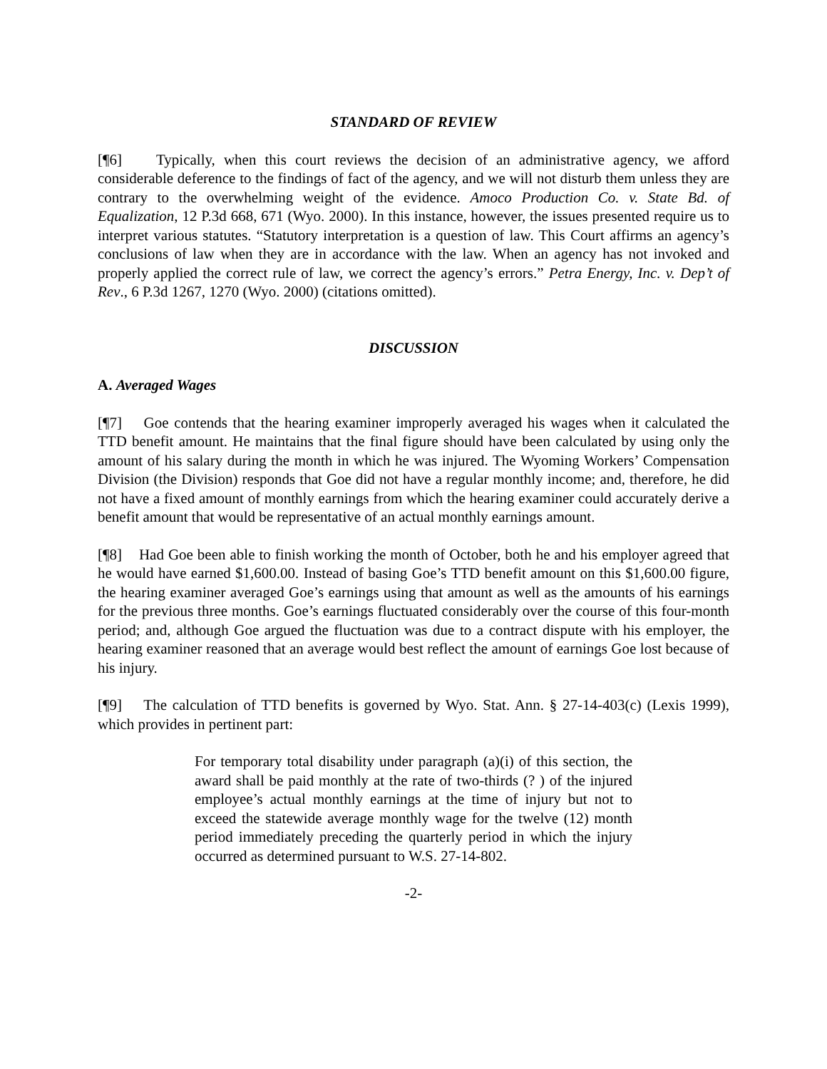STANDARD OF REVIEW
[¶6] Typically, when this court reviews the decision of an administrative agency, we afford considerable deference to the findings of fact of the agency, and we will not disturb them unless they are contrary to the overwhelming weight of the evidence. Amoco Production Co. v. State Bd. of Equalization, 12 P.3d 668, 671 (Wyo. 2000). In this instance, however, the issues presented require us to interpret various statutes. “Statutory interpretation is a question of law. This Court affirms an agency’s conclusions of law when they are in accordance with the law. When an agency has not invoked and properly applied the correct rule of law, we correct the agency’s errors.” Petra Energy, Inc. v. Dep’t of Rev., 6 P.3d 1267, 1270 (Wyo. 2000) (citations omitted).
DISCUSSION
A. Averaged Wages
[¶7] Goe contends that the hearing examiner improperly averaged his wages when it calculated the TTD benefit amount. He maintains that the final figure should have been calculated by using only the amount of his salary during the month in which he was injured. The Wyoming Workers’ Compensation Division (the Division) responds that Goe did not have a regular monthly income; and, therefore, he did not have a fixed amount of monthly earnings from which the hearing examiner could accurately derive a benefit amount that would be representative of an actual monthly earnings amount.
[¶8] Had Goe been able to finish working the month of October, both he and his employer agreed that he would have earned $1,600.00. Instead of basing Goe’s TTD benefit amount on this $1,600.00 figure, the hearing examiner averaged Goe’s earnings using that amount as well as the amounts of his earnings for the previous three months. Goe’s earnings fluctuated considerably over the course of this four-month period; and, although Goe argued the fluctuation was due to a contract dispute with his employer, the hearing examiner reasoned that an average would best reflect the amount of earnings Goe lost because of his injury.
[¶9] The calculation of TTD benefits is governed by Wyo. Stat. Ann. § 27-14-403(c) (Lexis 1999), which provides in pertinent part:
For temporary total disability under paragraph (a)(i) of this section, the award shall be paid monthly at the rate of two-thirds (? ) of the injured employee’s actual monthly earnings at the time of injury but not to exceed the statewide average monthly wage for the twelve (12) month period immediately preceding the quarterly period in which the injury occurred as determined pursuant to W.S. 27-14-802.
-2-